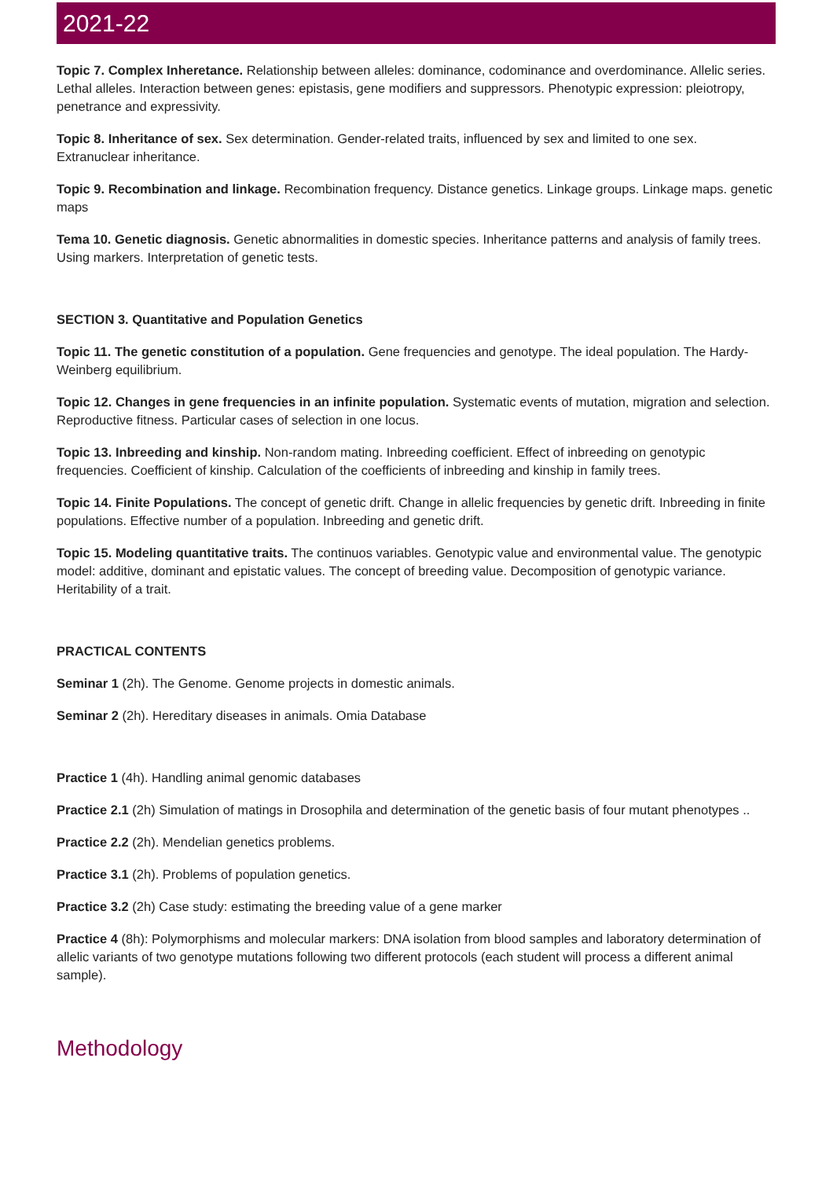2021-22
Topic 7. Complex Inheretance. Relationship between alleles: dominance, codominance and overdominance. Allelic series. Lethal alleles. Interaction between genes: epistasis, gene modifiers and suppressors. Phenotypic expression: pleiotropy, penetrance and expressivity.
Topic 8. Inheritance of sex. Sex determination. Gender-related traits, influenced by sex and limited to one sex. Extranuclear inheritance.
Topic 9. Recombination and linkage. Recombination frequency. Distance genetics. Linkage groups. Linkage maps. genetic maps
Tema 10. Genetic diagnosis. Genetic abnormalities in domestic species. Inheritance patterns and analysis of family trees. Using markers. Interpretation of genetic tests.
SECTION 3. Quantitative and Population Genetics
Topic 11. The genetic constitution of a population. Gene frequencies and genotype. The ideal population. The Hardy-Weinberg equilibrium.
Topic 12. Changes in gene frequencies in an infinite population. Systematic events of mutation, migration and selection. Reproductive fitness. Particular cases of selection in one locus.
Topic 13. Inbreeding and kinship. Non-random mating. Inbreeding coefficient. Effect of inbreeding on genotypic frequencies. Coefficient of kinship. Calculation of the coefficients of inbreeding and kinship in family trees.
Topic 14. Finite Populations. The concept of genetic drift. Change in allelic frequencies by genetic drift. Inbreeding in finite populations. Effective number of a population. Inbreeding and genetic drift.
Topic 15. Modeling quantitative traits. The continuos variables. Genotypic value and environmental value. The genotypic model: additive, dominant and epistatic values. The concept of breeding value. Decomposition of genotypic variance. Heritability of a trait.
PRACTICAL CONTENTS
Seminar 1 (2h). The Genome. Genome projects in domestic animals.
Seminar 2 (2h). Hereditary diseases in animals. Omia Database
Practice 1 (4h). Handling animal genomic databases
Practice 2.1 (2h) Simulation of matings in Drosophila and determination of the genetic basis of four mutant phenotypes ..
Practice 2.2 (2h). Mendelian genetics problems.
Practice 3.1 (2h). Problems of population genetics.
Practice 3.2 (2h) Case study: estimating the breeding value of a gene marker
Practice 4 (8h): Polymorphisms and molecular markers: DNA isolation from blood samples and laboratory determination of allelic variants of two genotype mutations following two different protocols (each student will process a different animal sample).
Methodology